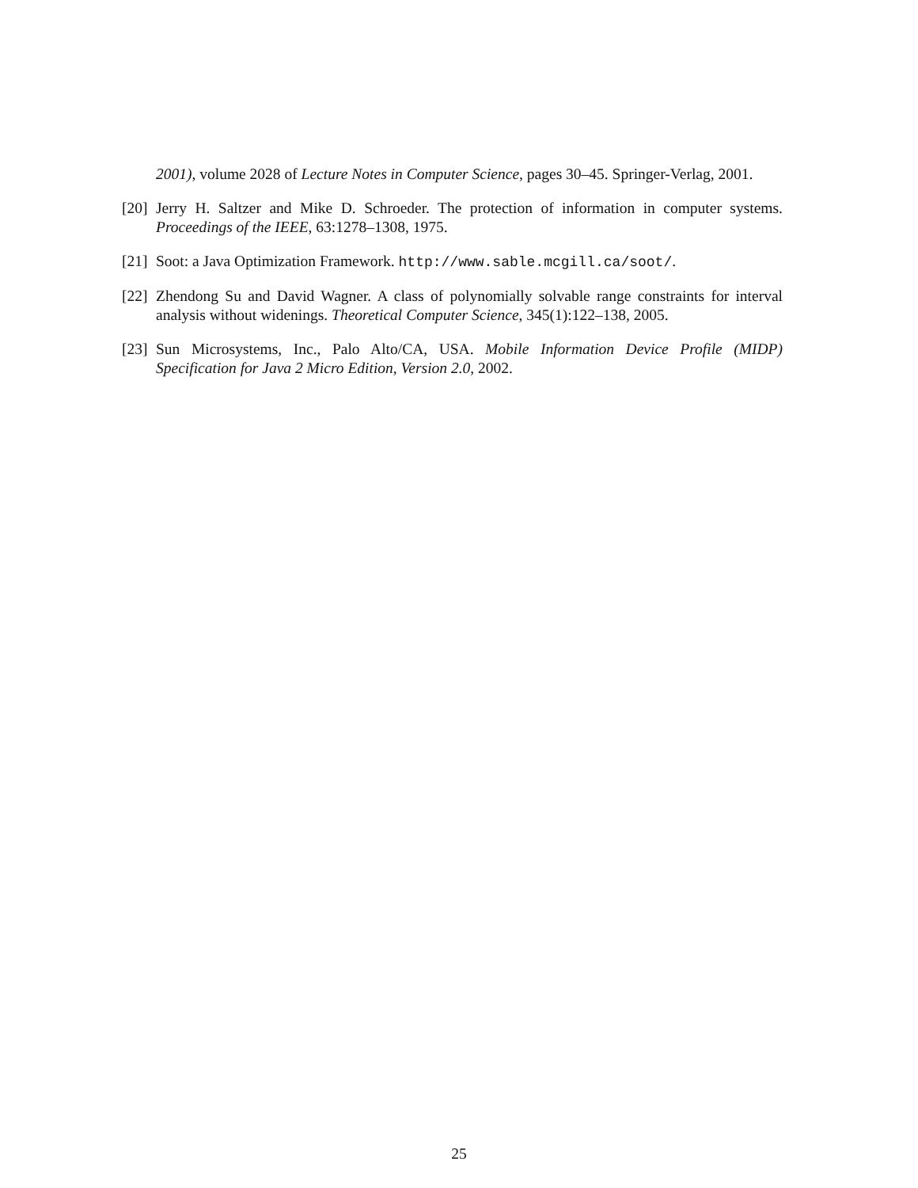2001), volume 2028 of Lecture Notes in Computer Science, pages 30–45. Springer-Verlag, 2001.
[20] Jerry H. Saltzer and Mike D. Schroeder. The protection of information in computer systems. Proceedings of the IEEE, 63:1278–1308, 1975.
[21] Soot: a Java Optimization Framework. http://www.sable.mcgill.ca/soot/.
[22] Zhendong Su and David Wagner. A class of polynomially solvable range constraints for interval analysis without widenings. Theoretical Computer Science, 345(1):122–138, 2005.
[23] Sun Microsystems, Inc., Palo Alto/CA, USA. Mobile Information Device Profile (MIDP) Specification for Java 2 Micro Edition, Version 2.0, 2002.
25